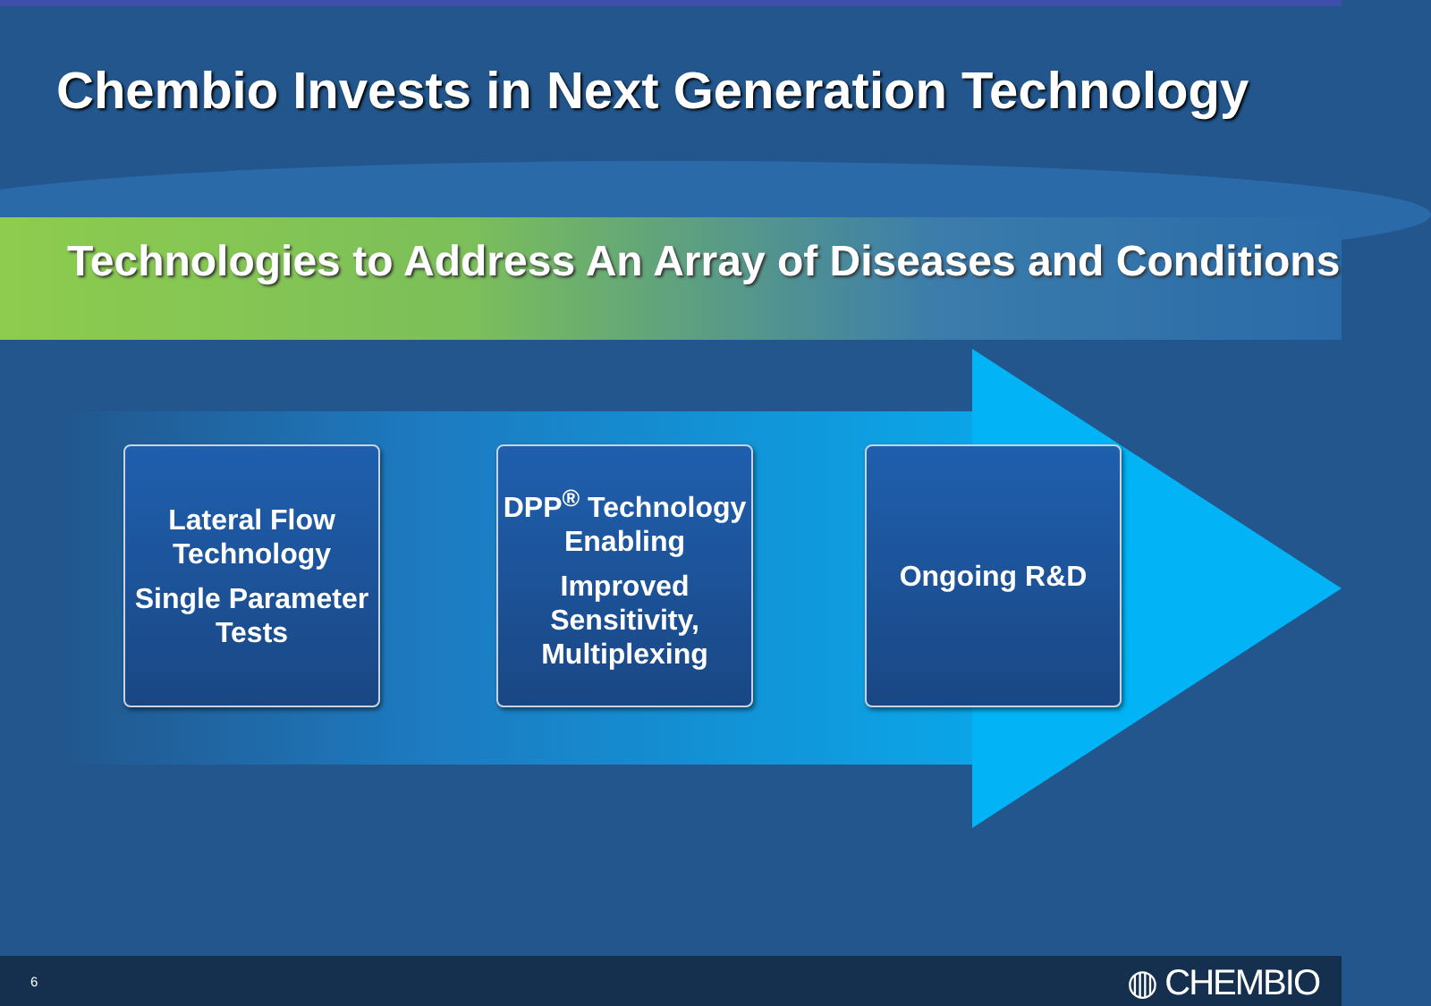Chembio Invests in Next Generation Technology
Technologies to Address An Array of Diseases and Conditions
Lateral Flow Technology
Single Parameter Tests
DPP<sup>®</sup> Technology Enabling
Improved Sensitivity, Multiplexing
Ongoing R&D
6 ◍ CHEMBIO